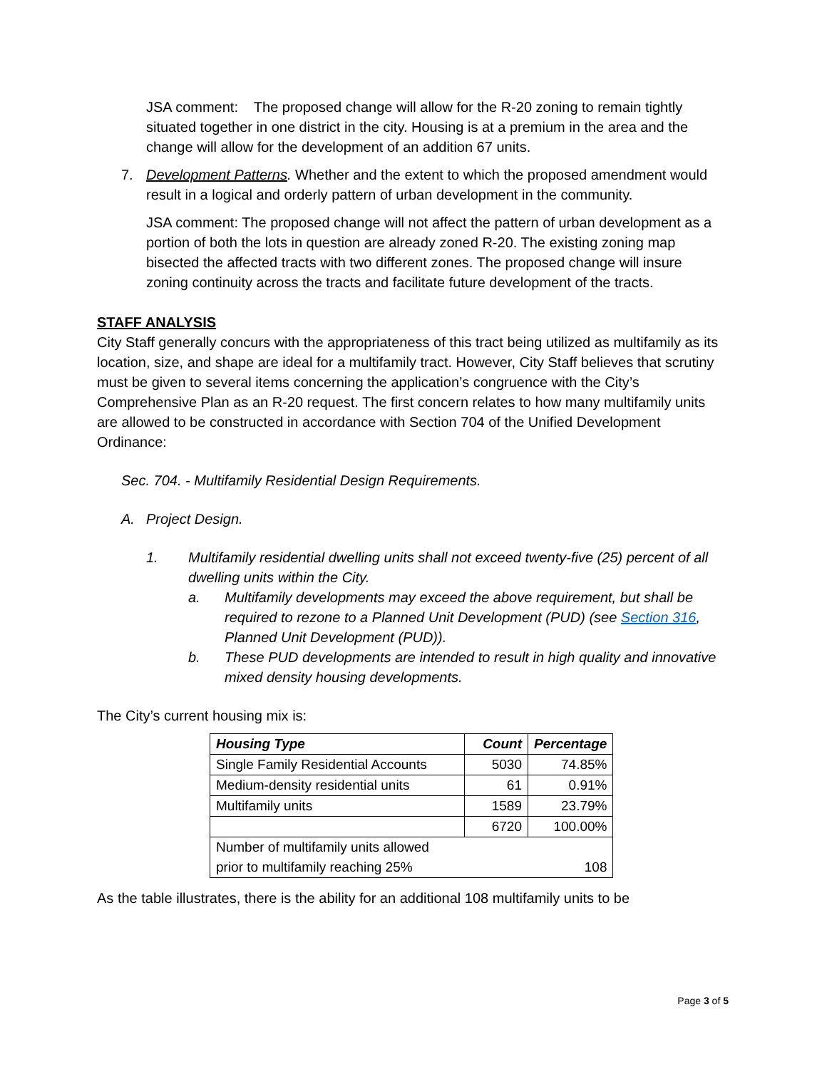JSA comment: The proposed change will allow for the R-20 zoning to remain tightly situated together in one district in the city. Housing is at a premium in the area and the change will allow for the development of an addition 67 units.
7. Development Patterns. Whether and the extent to which the proposed amendment would result in a logical and orderly pattern of urban development in the community.
JSA comment: The proposed change will not affect the pattern of urban development as a portion of both the lots in question are already zoned R-20. The existing zoning map bisected the affected tracts with two different zones. The proposed change will insure zoning continuity across the tracts and facilitate future development of the tracts.
STAFF ANALYSIS
City Staff generally concurs with the appropriateness of this tract being utilized as multifamily as its location, size, and shape are ideal for a multifamily tract. However, City Staff believes that scrutiny must be given to several items concerning the application’s congruence with the City’s Comprehensive Plan as an R-20 request. The first concern relates to how many multifamily units are allowed to be constructed in accordance with Section 704 of the Unified Development Ordinance:
Sec. 704. - Multifamily Residential Design Requirements.
A. Project Design.
1. Multifamily residential dwelling units shall not exceed twenty-five (25) percent of all dwelling units within the City.
a. Multifamily developments may exceed the above requirement, but shall be required to rezone to a Planned Unit Development (PUD) (see Section 316, Planned Unit Development (PUD)).
b. These PUD developments are intended to result in high quality and innovative mixed density housing developments.
The City’s current housing mix is:
| Housing Type | Count | Percentage |
| --- | --- | --- |
| Single Family Residential Accounts | 5030 | 74.85% |
| Medium-density residential units | 61 | 0.91% |
| Multifamily units | 1589 | 23.79% |
| | 6720 | 100.00% |
| Number of multifamily units allowed prior to multifamily reaching 25% | | 108 |
As the table illustrates, there is the ability for an additional 108 multifamily units to be
Page 3 of 5